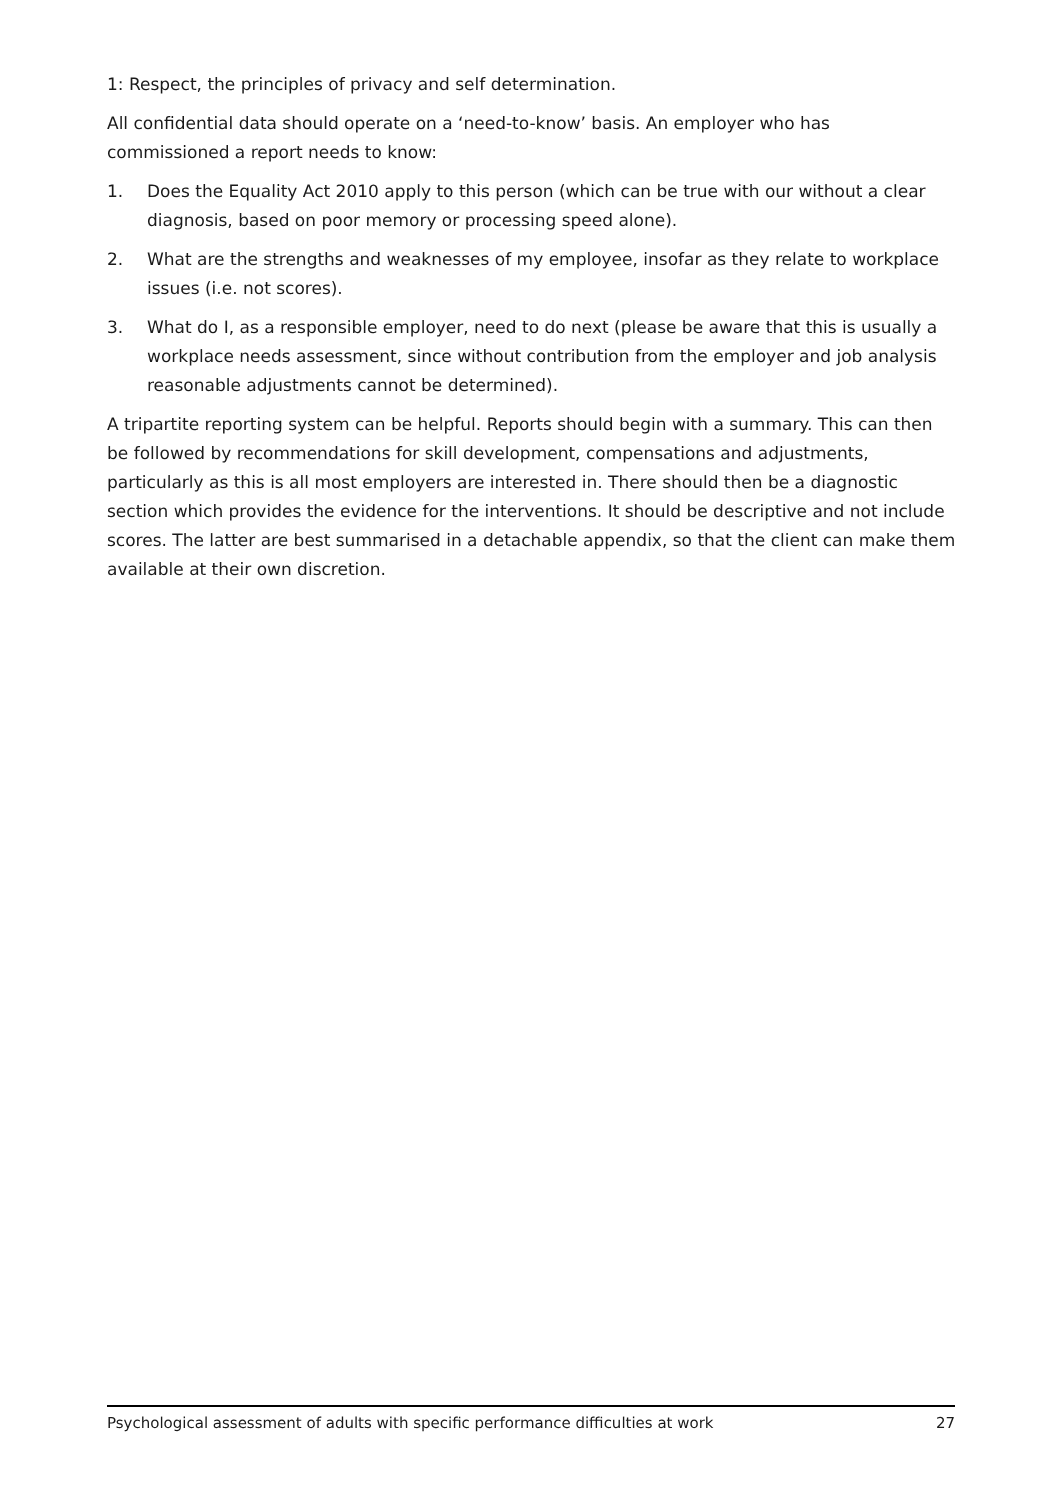1: Respect, the principles of privacy and self determination.
All confidential data should operate on a ‘need-to-know’ basis. An employer who has commissioned a report needs to know:
1. Does the Equality Act 2010 apply to this person (which can be true with our without a clear diagnosis, based on poor memory or processing speed alone).
2. What are the strengths and weaknesses of my employee, insofar as they relate to workplace issues (i.e. not scores).
3. What do I, as a responsible employer, need to do next (please be aware that this is usually a workplace needs assessment, since without contribution from the employer and job analysis reasonable adjustments cannot be determined).
A tripartite reporting system can be helpful. Reports should begin with a summary. This can then be followed by recommendations for skill development, compensations and adjustments, particularly as this is all most employers are interested in. There should then be a diagnostic section which provides the evidence for the interventions. It should be descriptive and not include scores. The latter are best summarised in a detachable appendix, so that the client can make them available at their own discretion.
Psychological assessment of adults with specific performance difficulties at work 27